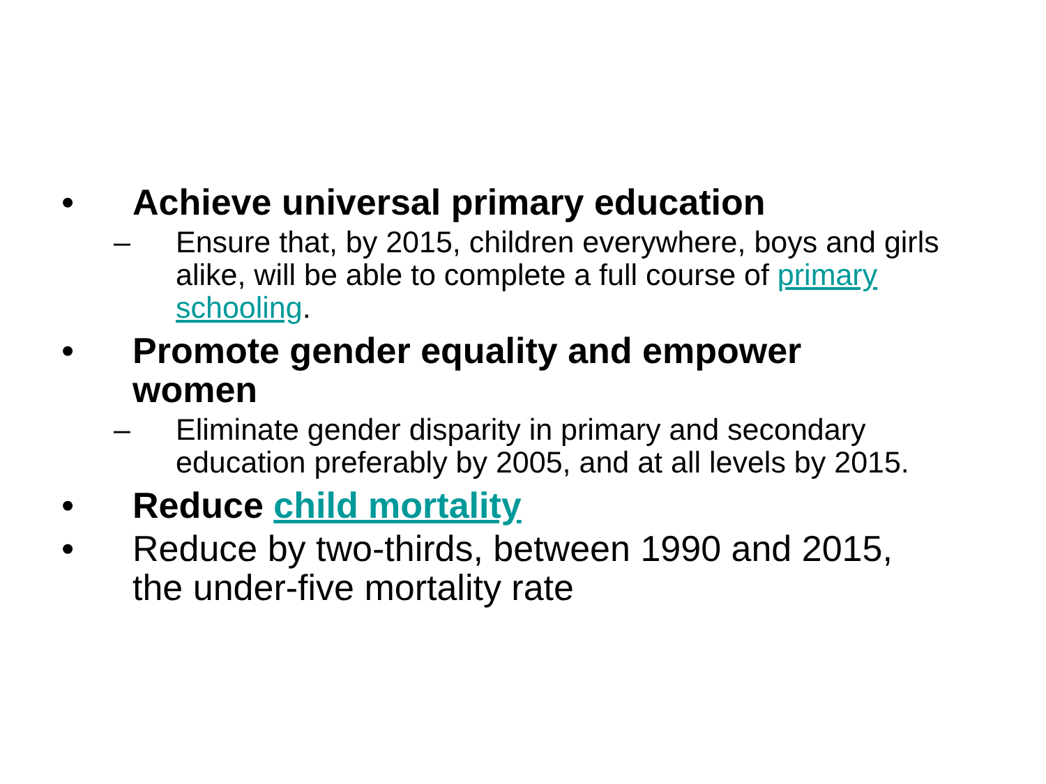• Achieve universal primary education
– Ensure that, by 2015, children everywhere, boys and girls alike, will be able to complete a full course of primary schooling.
• Promote gender equality and empower women
– Eliminate gender disparity in primary and secondary education preferably by 2005, and at all levels by 2015.
• Reduce child mortality
• Reduce by two-thirds, between 1990 and 2015, the under-five mortality rate